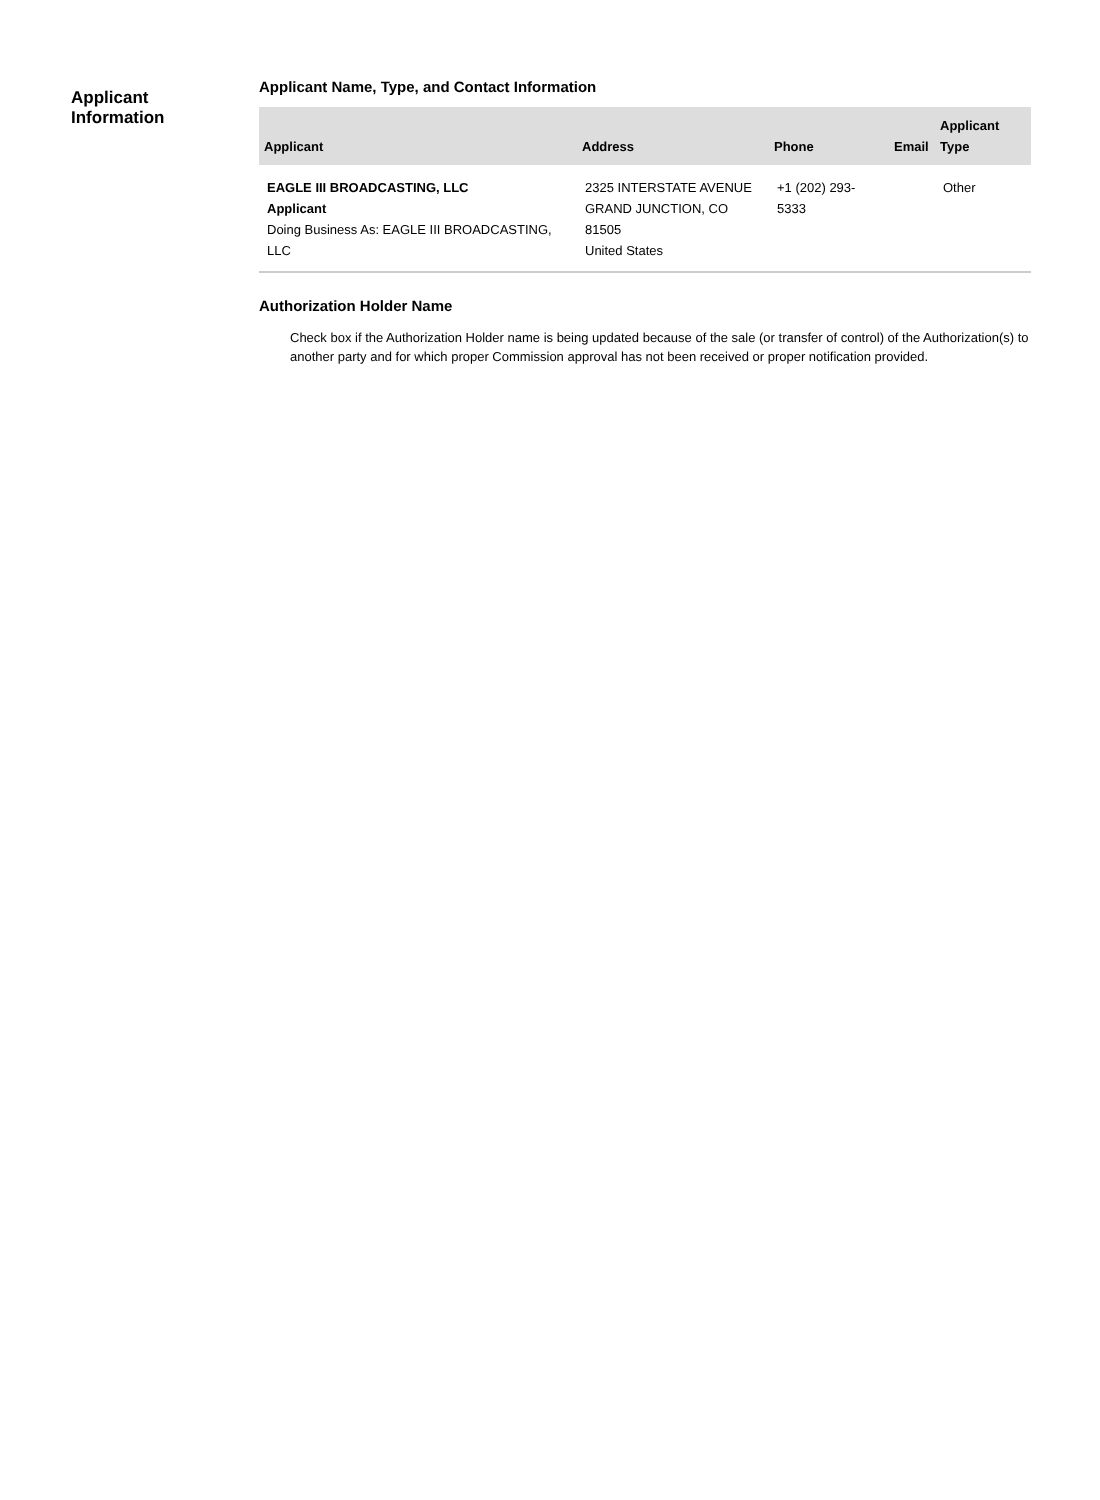Applicant
Information
Applicant Name, Type, and Contact Information
| Applicant | Address | Phone | Email | Applicant Type |
| --- | --- | --- | --- | --- |
| EAGLE III BROADCASTING, LLC Applicant Doing Business As: EAGLE III BROADCASTING, LLC | 2325 INTERSTATE AVENUE GRAND JUNCTION, CO 81505 United States | +1 (202) 293-5333 | | Other |
Authorization Holder Name
Check box if the Authorization Holder name is being updated because of the sale (or transfer of control) of the Authorization(s) to another party and for which proper Commission approval has not been received or proper notification provided.